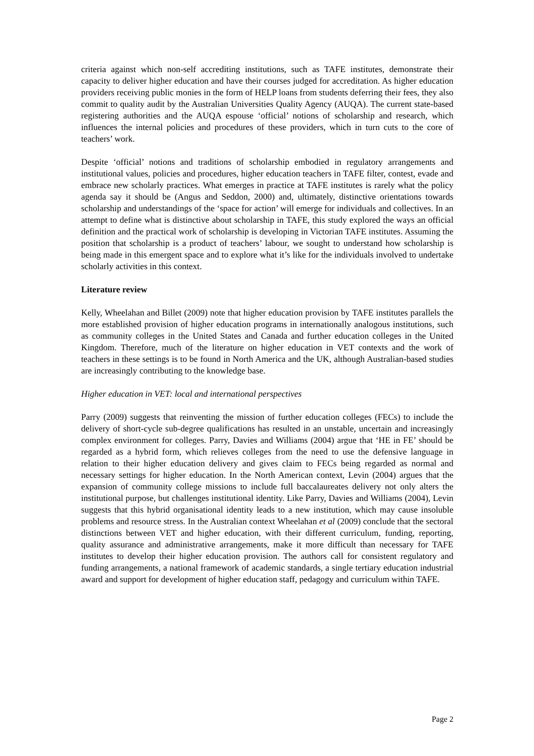criteria against which non-self accrediting institutions, such as TAFE institutes, demonstrate their capacity to deliver higher education and have their courses judged for accreditation. As higher education providers receiving public monies in the form of HELP loans from students deferring their fees, they also commit to quality audit by the Australian Universities Quality Agency (AUQA). The current state-based registering authorities and the AUQA espouse ‘official’ notions of scholarship and research, which influences the internal policies and procedures of these providers, which in turn cuts to the core of teachers’ work.
Despite ‘official’ notions and traditions of scholarship embodied in regulatory arrangements and institutional values, policies and procedures, higher education teachers in TAFE filter, contest, evade and embrace new scholarly practices. What emerges in practice at TAFE institutes is rarely what the policy agenda say it should be (Angus and Seddon, 2000) and, ultimately, distinctive orientations towards scholarship and understandings of the ‘space for action’ will emerge for individuals and collectives. In an attempt to define what is distinctive about scholarship in TAFE, this study explored the ways an official definition and the practical work of scholarship is developing in Victorian TAFE institutes. Assuming the position that scholarship is a product of teachers’ labour, we sought to understand how scholarship is being made in this emergent space and to explore what it’s like for the individuals involved to undertake scholarly activities in this context.
Literature review
Kelly, Wheelahan and Billet (2009) note that higher education provision by TAFE institutes parallels the more established provision of higher education programs in internationally analogous institutions, such as community colleges in the United States and Canada and further education colleges in the United Kingdom. Therefore, much of the literature on higher education in VET contexts and the work of teachers in these settings is to be found in North America and the UK, although Australian-based studies are increasingly contributing to the knowledge base.
Higher education in VET: local and international perspectives
Parry (2009) suggests that reinventing the mission of further education colleges (FECs) to include the delivery of short-cycle sub-degree qualifications has resulted in an unstable, uncertain and increasingly complex environment for colleges. Parry, Davies and Williams (2004) argue that ‘HE in FE’ should be regarded as a hybrid form, which relieves colleges from the need to use the defensive language in relation to their higher education delivery and gives claim to FECs being regarded as normal and necessary settings for higher education. In the North American context, Levin (2004) argues that the expansion of community college missions to include full baccalaureates delivery not only alters the institutional purpose, but challenges institutional identity. Like Parry, Davies and Williams (2004), Levin suggests that this hybrid organisational identity leads to a new institution, which may cause insoluble problems and resource stress. In the Australian context Wheelahan et al (2009) conclude that the sectoral distinctions between VET and higher education, with their different curriculum, funding, reporting, quality assurance and administrative arrangements, make it more difficult than necessary for TAFE institutes to develop their higher education provision. The authors call for consistent regulatory and funding arrangements, a national framework of academic standards, a single tertiary education industrial award and support for development of higher education staff, pedagogy and curriculum within TAFE.
Page 2